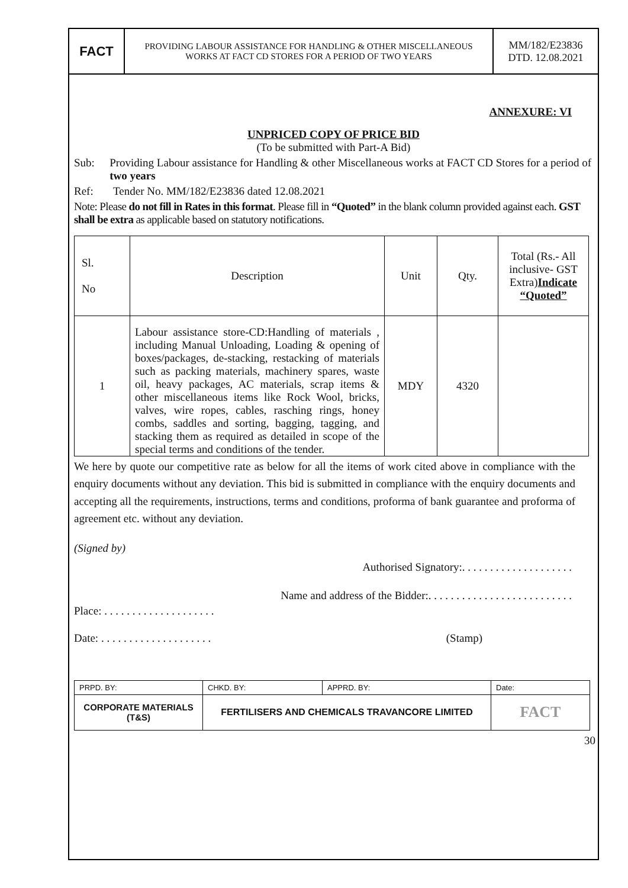FACT
PROVIDING LABOUR ASSISTANCE FOR HANDLING & OTHER MISCELLANEOUS
WORKS AT FACT CD STORES FOR A PERIOD OF TWO YEARS
MM/182/E23836
DTD. 12.08.2021
ANNEXURE: VI
UNPRICED COPY OF PRICE BID
(To be submitted with Part-A Bid)
Sub: Providing Labour assistance for Handling & other Miscellaneous works at FACT CD Stores for a period of two years
Ref: Tender No. MM/182/E23836 dated 12.08.2021
Note: Please do not fill in Rates in this format. Please fill in “Quoted” in the blank column provided against each. GST shall be extra as applicable based on statutory notifications.
| Sl. No | Description | Unit | Qty. | Total (Rs.- All inclusive- GST Extra) Indicate “Quoted” |
| --- | --- | --- | --- | --- |
| 1 | Labour assistance store-CD:Handling of materials , including Manual Unloading, Loading & opening of boxes/packages, de-stacking, restacking of materials such as packing materials, machinery spares, waste oil, heavy packages, AC materials, scrap items & other miscellaneous items like Rock Wool, bricks, valves, wire ropes, cables, rasching rings, honey combs, saddles and sorting, bagging, tagging, and stacking them as required as detailed in scope of the special terms and conditions of the tender. | MDY | 4320 | |
We here by quote our competitive rate as below for all the items of work cited above in compliance with the enquiry documents without any deviation. This bid is submitted in compliance with the enquiry documents and accepting all the requirements, instructions, terms and conditions, proforma of bank guarantee and proforma of agreement etc. without any deviation.
(Signed by)
Authorised Signatory:. . . . . . . . . . . . . . . . . . . .
Name and address of the Bidder:. . . . . . . . . . . . . . . . . . . . . . . . . .
Place: . . . . . . . . . . . . . . . . . . . .
Date: . . . . . . . . . . . . . . . . . . . . (Stamp)
| PRPD. BY: | CHKD. BY: | APPRD. BY: | Date: |
| CORPORATE MATERIALS (T&S) | FERTILISERS AND CHEMICALS TRAVANCORE LIMITED | | FACT |
30